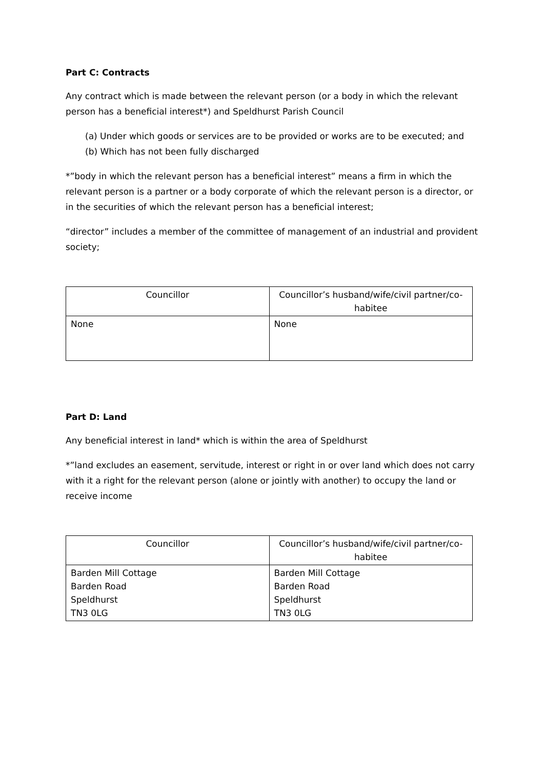Part C: Contracts
Any contract which is made between the relevant person (or a body in which the relevant person has a beneficial interest*) and Speldhurst Parish Council
(a) Under which goods or services are to be provided or works are to be executed; and
(b) Which has not been fully discharged
*”body in which the relevant person has a beneficial interest” means a firm in which the relevant person is a partner or a body corporate of which the relevant person is a director, or in the securities of which the relevant person has a beneficial interest;
“director” includes a member of the committee of management of an industrial and provident society;
| Councillor | Councillor’s husband/wife/civil partner/co-habitee |
| None | None |
Part D: Land
Any beneficial interest in land* which is within the area of Speldhurst
*”land excludes an easement, servitude, interest or right in or over land which does not carry with it a right for the relevant person (alone or jointly with another) to occupy the land or receive income
| Councillor | Councillor’s husband/wife/civil partner/co-habitee |
| Barden Mill Cottage Barden Road Speldhurst TN3 0LG | Barden Mill Cottage Barden Road Speldhurst TN3 0LG |